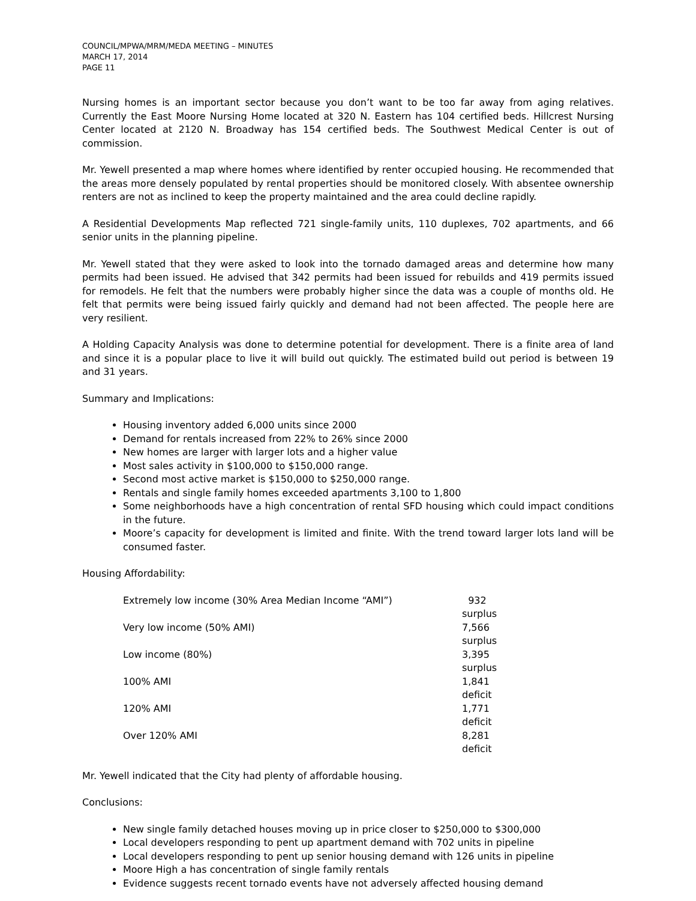COUNCIL/MPWA/MRM/MEDA MEETING – MINUTES
MARCH 17, 2014
PAGE 11
Nursing homes is an important sector because you don’t want to be too far away from aging relatives. Currently the East Moore Nursing Home located at 320 N. Eastern has 104 certified beds. Hillcrest Nursing Center located at 2120 N. Broadway has 154 certified beds. The Southwest Medical Center is out of commission.
Mr. Yewell presented a map where homes where identified by renter occupied housing. He recommended that the areas more densely populated by rental properties should be monitored closely. With absentee ownership renters are not as inclined to keep the property maintained and the area could decline rapidly.
A Residential Developments Map reflected 721 single-family units, 110 duplexes, 702 apartments, and 66 senior units in the planning pipeline.
Mr. Yewell stated that they were asked to look into the tornado damaged areas and determine how many permits had been issued. He advised that 342 permits had been issued for rebuilds and 419 permits issued for remodels. He felt that the numbers were probably higher since the data was a couple of months old. He felt that permits were being issued fairly quickly and demand had not been affected. The people here are very resilient.
A Holding Capacity Analysis was done to determine potential for development. There is a finite area of land and since it is a popular place to live it will build out quickly. The estimated build out period is between 19 and 31 years.
Summary and Implications:
Housing inventory added 6,000 units since 2000
Demand for rentals increased from 22% to 26% since 2000
New homes are larger with larger lots and a higher value
Most sales activity in $100,000 to $150,000 range.
Second most active market is $150,000 to $250,000 range.
Rentals and single family homes exceeded apartments 3,100 to 1,800
Some neighborhoods have a high concentration of rental SFD housing which could impact conditions in the future.
Moore’s capacity for development is limited and finite. With the trend toward larger lots land will be consumed faster.
Housing Affordability:
Extremely low income (30% Area Median Income “AMI”) 932 surplus
Very low income (50% AMI) 7,566 surplus
Low income (80%) 3,395 surplus
100% AMI 1,841 deficit
120% AMI 1,771 deficit
Over 120% AMI 8,281 deficit
Mr. Yewell indicated that the City had plenty of affordable housing.
Conclusions:
New single family detached houses moving up in price closer to $250,000 to $300,000
Local developers responding to pent up apartment demand with 702 units in pipeline
Local developers responding to pent up senior housing demand with 126 units in pipeline
Moore High a has concentration of single family rentals
Evidence suggests recent tornado events have not adversely affected housing demand